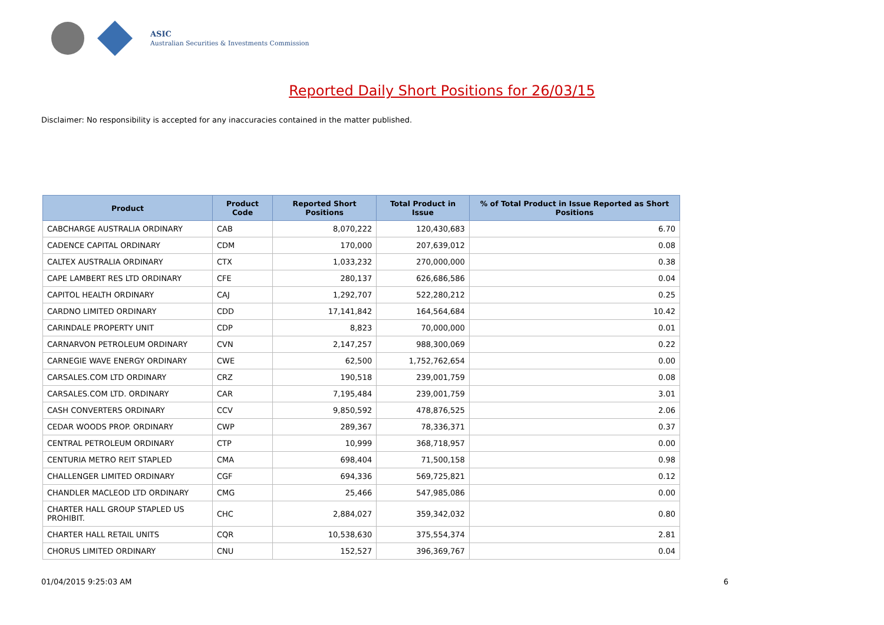ASIC
Australian Securities & Investments Commission
Reported Daily Short Positions for 26/03/15
Disclaimer: No responsibility is accepted for any inaccuracies contained in the matter published.
| Product | Product Code | Reported Short Positions | Total Product in Issue | % of Total Product in Issue Reported as Short Positions |
| --- | --- | --- | --- | --- |
| CABCHARGE AUSTRALIA ORDINARY | CAB | 8,070,222 | 120,430,683 | 6.70 |
| CADENCE CAPITAL ORDINARY | CDM | 170,000 | 207,639,012 | 0.08 |
| CALTEX AUSTRALIA ORDINARY | CTX | 1,033,232 | 270,000,000 | 0.38 |
| CAPE LAMBERT RES LTD ORDINARY | CFE | 280,137 | 626,686,586 | 0.04 |
| CAPITOL HEALTH ORDINARY | CAJ | 1,292,707 | 522,280,212 | 0.25 |
| CARDNO LIMITED ORDINARY | CDD | 17,141,842 | 164,564,684 | 10.42 |
| CARINDALE PROPERTY UNIT | CDP | 8,823 | 70,000,000 | 0.01 |
| CARNARVON PETROLEUM ORDINARY | CVN | 2,147,257 | 988,300,069 | 0.22 |
| CARNEGIE WAVE ENERGY ORDINARY | CWE | 62,500 | 1,752,762,654 | 0.00 |
| CARSALES.COM LTD ORDINARY | CRZ | 190,518 | 239,001,759 | 0.08 |
| CARSALES.COM LTD. ORDINARY | CAR | 7,195,484 | 239,001,759 | 3.01 |
| CASH CONVERTERS ORDINARY | CCV | 9,850,592 | 478,876,525 | 2.06 |
| CEDAR WOODS PROP. ORDINARY | CWP | 289,367 | 78,336,371 | 0.37 |
| CENTRAL PETROLEUM ORDINARY | CTP | 10,999 | 368,718,957 | 0.00 |
| CENTURIA METRO REIT STAPLED | CMA | 698,404 | 71,500,158 | 0.98 |
| CHALLENGER LIMITED ORDINARY | CGF | 694,336 | 569,725,821 | 0.12 |
| CHANDLER MACLEOD LTD ORDINARY | CMG | 25,466 | 547,985,086 | 0.00 |
| CHARTER HALL GROUP STAPLED US PROHIBIT. | CHC | 2,884,027 | 359,342,032 | 0.80 |
| CHARTER HALL RETAIL UNITS | CQR | 10,538,630 | 375,554,374 | 2.81 |
| CHORUS LIMITED ORDINARY | CNU | 152,527 | 396,369,767 | 0.04 |
01/04/2015 9:25:03 AM 6